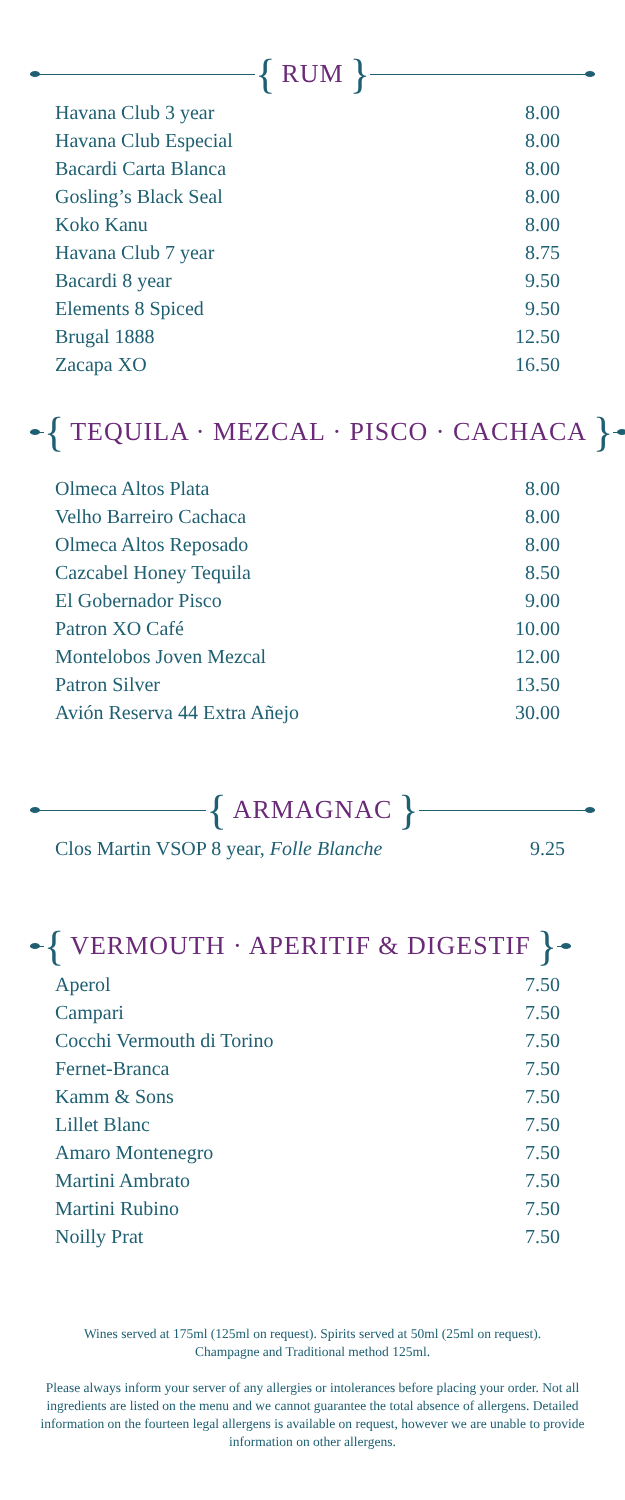{
RUM
}
| Havana Club 3 year | 8.00 |
| Havana Club Especial | 8.00 |
| Bacardi Carta Blanca | 8.00 |
| Gosling’s Black Seal | 8.00 |
| Koko Kanu | 8.00 |
| Havana Club 7 year | 8.75 |
| Bacardi 8 year | 9.50 |
| Elements 8 Spiced | 9.50 |
| Brugal 1888 | 12.50 |
| Zacapa XO | 16.50 |
{
TEQUILA · MEZCAL · PISCO · CACHACA
}
| Olmeca Altos Plata | 8.00 |
| Velho Barreiro Cachaca | 8.00 |
| Olmeca Altos Reposado | 8.00 |
| Cazcabel Honey Tequila | 8.50 |
| El Gobernador Pisco | 9.00 |
| Patron XO Café | 10.00 |
| Montelobos Joven Mezcal | 12.00 |
| Patron Silver | 13.50 |
| Avión Reserva 44 Extra Añejo | 30.00 |
{
ARMAGNAC
}
| Clos Martin VSOP 8 year, Folle Blanche | 9.25 |
{
VERMOUTH · APERITIF & DIGESTIF
}
| Aperol | 7.50 |
| Campari | 7.50 |
| Cocchi Vermouth di Torino | 7.50 |
| Fernet-Branca | 7.50 |
| Kamm & Sons | 7.50 |
| Lillet Blanc | 7.50 |
| Amaro Montenegro | 7.50 |
| Martini Ambrato | 7.50 |
| Martini Rubino | 7.50 |
| Noilly Prat | 7.50 |
Wines served at 175ml (125ml on request). Spirits served at 50ml (25ml on request).
Champagne and Traditional method 125ml.
Please always inform your server of any allergies or intolerances before placing your order. Not all ingredients are listed on the menu and we cannot guarantee the total absence of allergens. Detailed information on the fourteen legal allergens is available on request, however we are unable to provide information on other allergens.